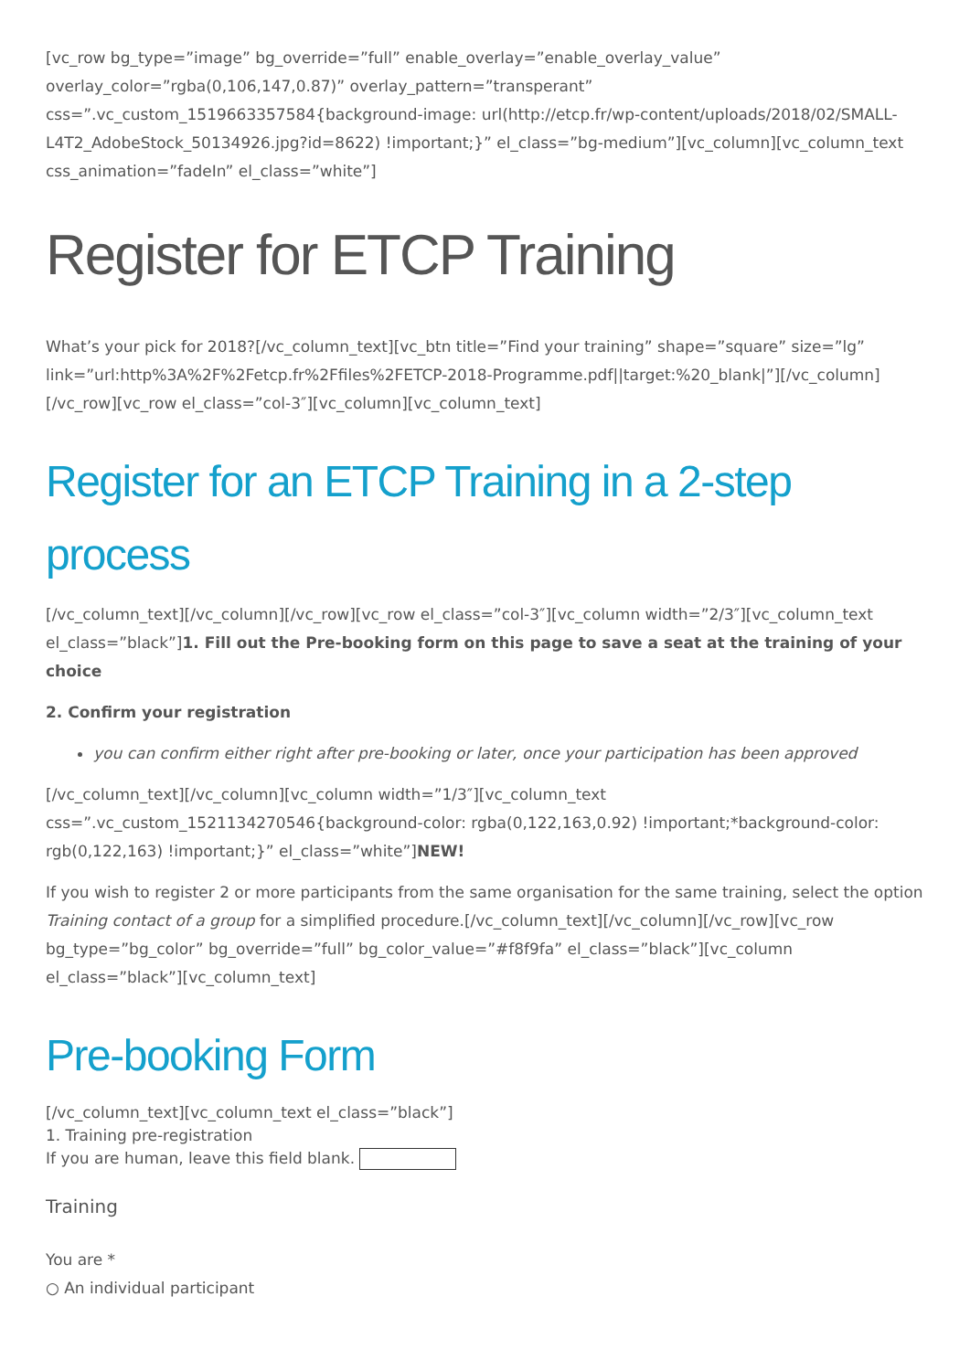[vc_row bg_type=”image” bg_override=”full” enable_overlay=”enable_overlay_value” overlay_color=”rgba(0,106,147,0.87)” overlay_pattern=”transperant” css=”.vc_custom_1519663357584{background-image: url(http://etcp.fr/wp-content/uploads/2018/02/SMALL-L4T2_AdobeStock_50134926.jpg?id=8622) !important;}” el_class=”bg-medium”][vc_column][vc_column_text css_animation=”fadeIn” el_class=”white”]
Register for ETCP Training
What’s your pick for 2018?[/vc_column_text][vc_btn title=”Find your training” shape=”square” size=”lg” link=”url:http%3A%2F%2Fetcp.fr%2Ffiles%2FETCP-2018-Programme.pdf||target:%20_blank|”][/vc_column][/vc_row][vc_row el_class=”col-3″][vc_column][vc_column_text]
Register for an ETCP Training in a 2-step process
[/vc_column_text][/vc_column][/vc_row][vc_row el_class=”col-3″][vc_column width=”2/3″][vc_column_text el_class=”black”]1. Fill out the Pre-booking form on this page to save a seat at the training of your choice
2. Confirm your registration
you can confirm either right after pre-booking or later, once your participation has been approved
[/vc_column_text][/vc_column][vc_column width=”1/3″][vc_column_text css=”.vc_custom_1521134270546{background-color: rgba(0,122,163,0.92) !important;*background-color: rgb(0,122,163) !important;}” el_class=”white”]NEW!
If you wish to register 2 or more participants from the same organisation for the same training, select the option Training contact of a group for a simplified procedure.[/vc_column_text][/vc_column][/vc_row][vc_row bg_type=”bg_color” bg_override=”full” bg_color_value=”#f8f9fa” el_class=”black”][vc_column el_class=”black”][vc_column_text]
Pre-booking Form
[/vc_column_text][vc_column_text el_class=”black”]
1. Training pre-registration
If you are human, leave this field blank.
Training
You are *
○ An individual participant